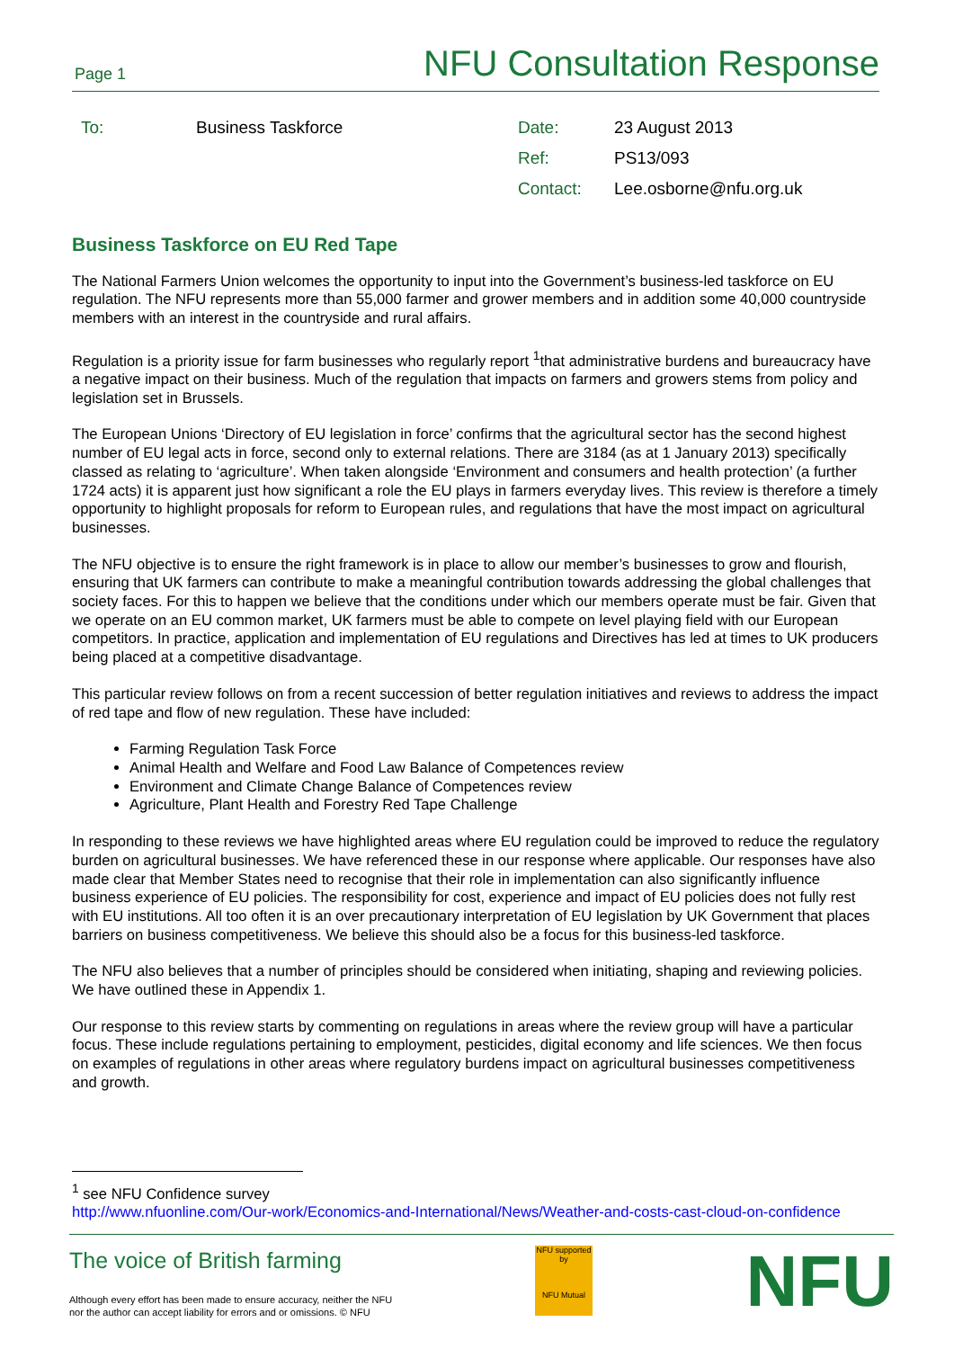Page 1 NFU Consultation Response
| To: | Business Taskforce | Date: | 23 August 2013 |
| | | Ref: | PS13/093 |
| | | Contact: | Lee.osborne@nfu.org.uk |
Business Taskforce on EU Red Tape
The National Farmers Union welcomes the opportunity to input into the Government’s business-led taskforce on EU regulation. The NFU represents more than 55,000 farmer and grower members and in addition some 40,000 countryside members with an interest in the countryside and rural affairs.
Regulation is a priority issue for farm businesses who regularly report <sup>1</sup>that administrative burdens and bureaucracy have a negative impact on their business. Much of the regulation that impacts on farmers and growers stems from policy and legislation set in Brussels.
The European Unions ‘Directory of EU legislation in force’ confirms that the agricultural sector has the second highest number of EU legal acts in force, second only to external relations. There are 3184 (as at 1 January 2013) specifically classed as relating to ‘agriculture’. When taken alongside ‘Environment and consumers and health protection’ (a further 1724 acts) it is apparent just how significant a role the EU plays in farmers everyday lives. This review is therefore a timely opportunity to highlight proposals for reform to European rules, and regulations that have the most impact on agricultural businesses.
The NFU objective is to ensure the right framework is in place to allow our member’s businesses to grow and flourish, ensuring that UK farmers can contribute to make a meaningful contribution towards addressing the global challenges that society faces. For this to happen we believe that the conditions under which our members operate must be fair. Given that we operate on an EU common market, UK farmers must be able to compete on level playing field with our European competitors. In practice, application and implementation of EU regulations and Directives has led at times to UK producers being placed at a competitive disadvantage.
This particular review follows on from a recent succession of better regulation initiatives and reviews to address the impact of red tape and flow of new regulation. These have included:
Farming Regulation Task Force
Animal Health and Welfare and Food Law Balance of Competences review
Environment and Climate Change Balance of Competences review
Agriculture, Plant Health and Forestry Red Tape Challenge
In responding to these reviews we have highlighted areas where EU regulation could be improved to reduce the regulatory burden on agricultural businesses. We have referenced these in our response where applicable. Our responses have also made clear that Member States need to recognise that their role in implementation can also significantly influence business experience of EU policies. The responsibility for cost, experience and impact of EU policies does not fully rest with EU institutions. All too often it is an over precautionary interpretation of EU legislation by UK Government that places barriers on business competitiveness. We believe this should also be a focus for this business-led taskforce.
The NFU also believes that a number of principles should be considered when initiating, shaping and reviewing policies. We have outlined these in Appendix 1.
Our response to this review starts by commenting on regulations in areas where the review group will have a particular focus. These include regulations pertaining to employment, pesticides, digital economy and life sciences. We then focus on examples of regulations in other areas where regulatory burdens impact on agricultural businesses competitiveness and growth.
<sup>1</sup> see NFU Confidence survey
http://www.nfuonline.com/Our-work/Economics-and-International/News/Weather-and-costs-cast-cloud-on-confidence
The voice of British farming
Although every effort has been made to ensure accuracy, neither the NFU
nor the author can accept liability for errors and or omissions. © NFU
NFU supported by
NFU Mutual
NFU